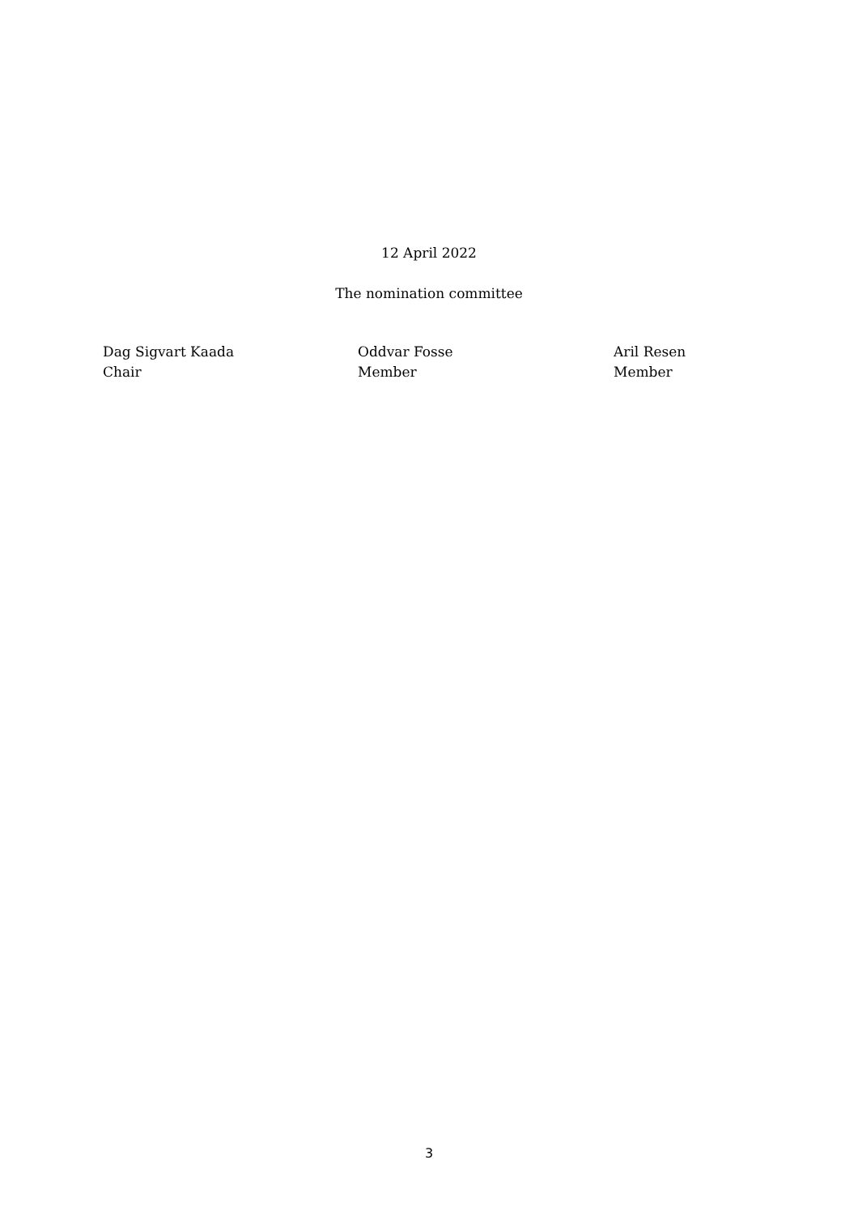12 April 2022
The nomination committee
Dag Sigvart Kaada
Chair
Oddvar Fosse
Member
Aril Resen
Member
3